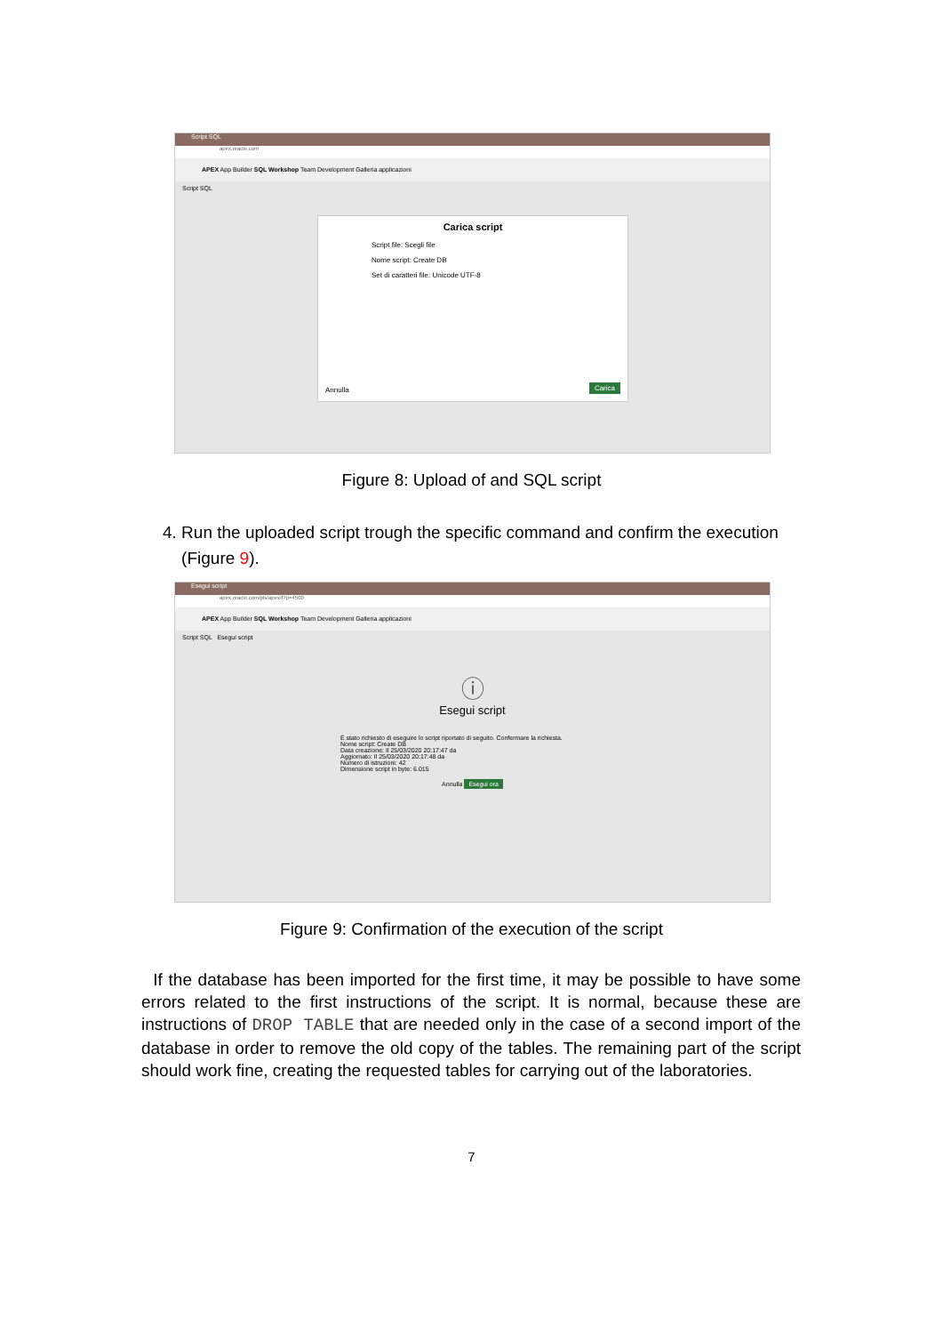Script SQL
apex.oracle.com
APEX App Builder SQL Workshop Team Development Galleria applicazioni
Script SQL
Carica script
Script file: Scegli file
Nome script: Create DB
Set di caratteri file: Unicode UTF-8
Annulla Carica
Figure 8: Upload of and SQL script
4. Run the uploaded script trough the specific command and confirm the execution
(Figure 9).
Esegui script
apex.oracle.com/pls/apex/f?p=4500
APEX App Builder SQL Workshop Team Development Galleria applicazioni
Script SQL Esegui script
ⓘ
Esegui script
È stato richiesto di eseguire lo script riportato di seguito. Confermare la richiesta.
Nome script: Create DB
Data creazione: Il 25/03/2020 20:17:47 da
Aggiornato: Il 25/03/2020 20:17:48 da
Numero di istruzioni: 42
Dimensione script in byte: 6.015
Annulla Esegui ora
Figure 9: Confirmation of the execution of the script
If the database has been imported for the first time, it may be possible to have some errors related to the first instructions of the script. It is normal, because these are instructions of DROP TABLE that are needed only in the case of a second import of the database in order to remove the old copy of the tables. The remaining part of the script should work fine, creating the requested tables for carrying out of the laboratories.
7